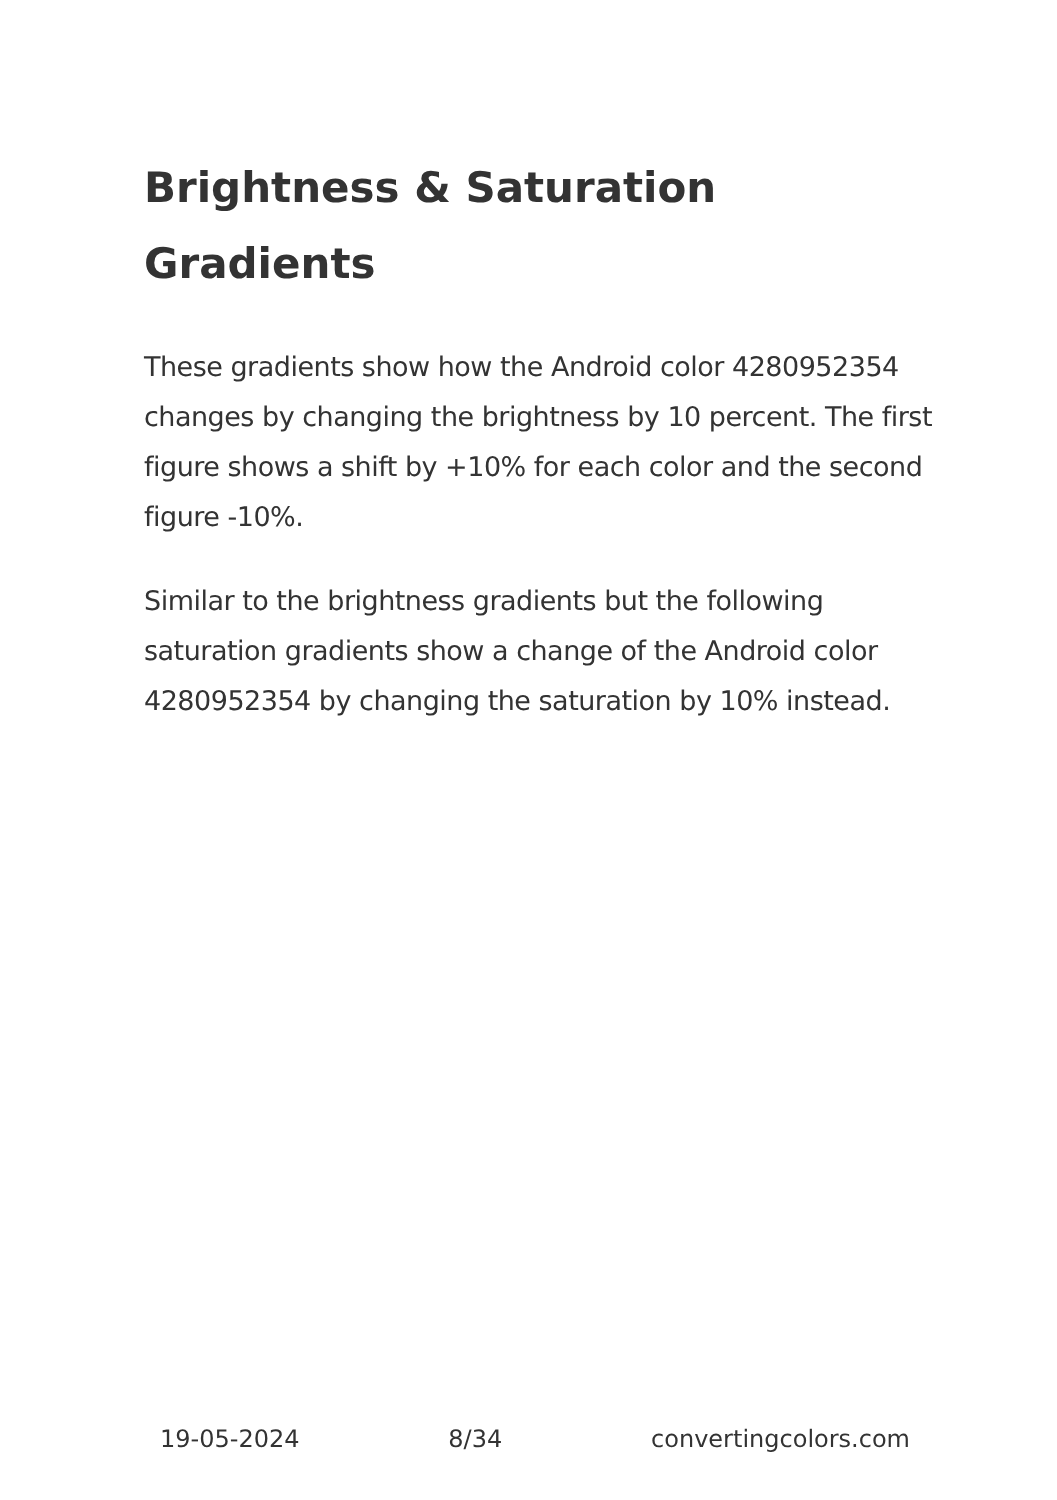Brightness & Saturation Gradients
These gradients show how the Android color 4280952354 changes by changing the brightness by 10 percent. The first figure shows a shift by +10% for each color and the second figure -10%.
Similar to the brightness gradients but the following saturation gradients show a change of the Android color 4280952354 by changing the saturation by 10% instead.
19-05-2024 8/34 convertingcolors.com